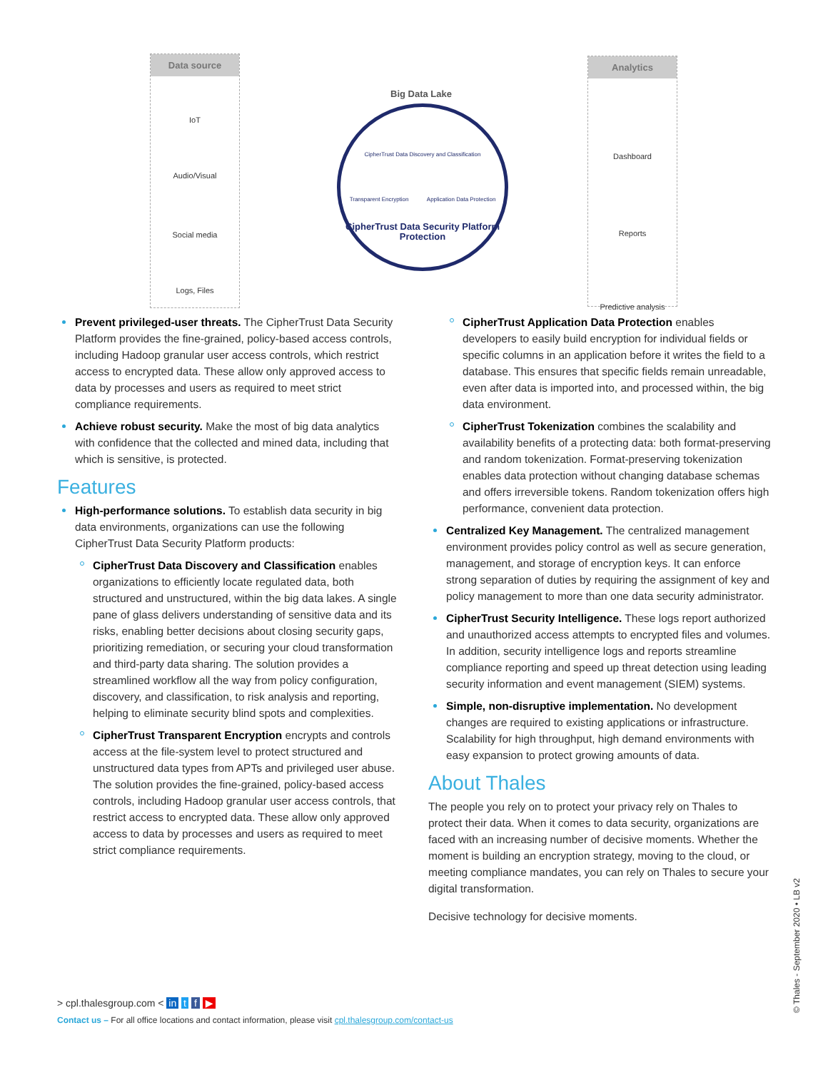Data source
IoT
Audio/Visual
Social media
Logs, Files
Big Data Lake
CipherTrust Data Discovery and Classification
Transparent Encryption Application Data Protection
CipherTrust Data Security Platform Protection
Analytics
Dashboard
Reports
Predictive analysis
Prevent privileged-user threats. The CipherTrust Data Security Platform provides the fine-grained, policy-based access controls, including Hadoop granular user access controls, which restrict access to encrypted data. These allow only approved access to data by processes and users as required to meet strict compliance requirements.
Achieve robust security. Make the most of big data analytics with confidence that the collected and mined data, including that which is sensitive, is protected.
Features
High-performance solutions. To establish data security in big data environments, organizations can use the following CipherTrust Data Security Platform products:
CipherTrust Data Discovery and Classification enables organizations to efficiently locate regulated data, both structured and unstructured, within the big data lakes. A single pane of glass delivers understanding of sensitive data and its risks, enabling better decisions about closing security gaps, prioritizing remediation, or securing your cloud transformation and third-party data sharing. The solution provides a streamlined workflow all the way from policy configuration, discovery, and classification, to risk analysis and reporting, helping to eliminate security blind spots and complexities.
CipherTrust Transparent Encryption encrypts and controls access at the file-system level to protect structured and unstructured data types from APTs and privileged user abuse. The solution provides the fine-grained, policy-based access controls, including Hadoop granular user access controls, that restrict access to encrypted data. These allow only approved access to data by processes and users as required to meet strict compliance requirements.
CipherTrust Application Data Protection enables developers to easily build encryption for individual fields or specific columns in an application before it writes the field to a database. This ensures that specific fields remain unreadable, even after data is imported into, and processed within, the big data environment.
CipherTrust Tokenization combines the scalability and availability benefits of a protecting data: both format-preserving and random tokenization. Format-preserving tokenization enables data protection without changing database schemas and offers irreversible tokens. Random tokenization offers high performance, convenient data protection.
Centralized Key Management. The centralized management environment provides policy control as well as secure generation, management, and storage of encryption keys. It can enforce strong separation of duties by requiring the assignment of key and policy management to more than one data security administrator.
CipherTrust Security Intelligence. These logs report authorized and unauthorized access attempts to encrypted files and volumes. In addition, security intelligence logs and reports streamline compliance reporting and speed up threat detection using leading security information and event management (SIEM) systems.
Simple, non-disruptive implementation. No development changes are required to existing applications or infrastructure. Scalability for high throughput, high demand environments with easy expansion to protect growing amounts of data.
About Thales
The people you rely on to protect your privacy rely on Thales to protect their data. When it comes to data security, organizations are faced with an increasing number of decisive moments. Whether the moment is building an encryption strategy, moving to the cloud, or meeting compliance mandates, you can rely on Thales to secure your digital transformation.
Decisive technology for decisive moments.
> cpl.thalesgroup.com < in t f ▶
Contact us – For all office locations and contact information, please visit cpl.thalesgroup.com/contact-us
© Thales - September 2020 • LB v2